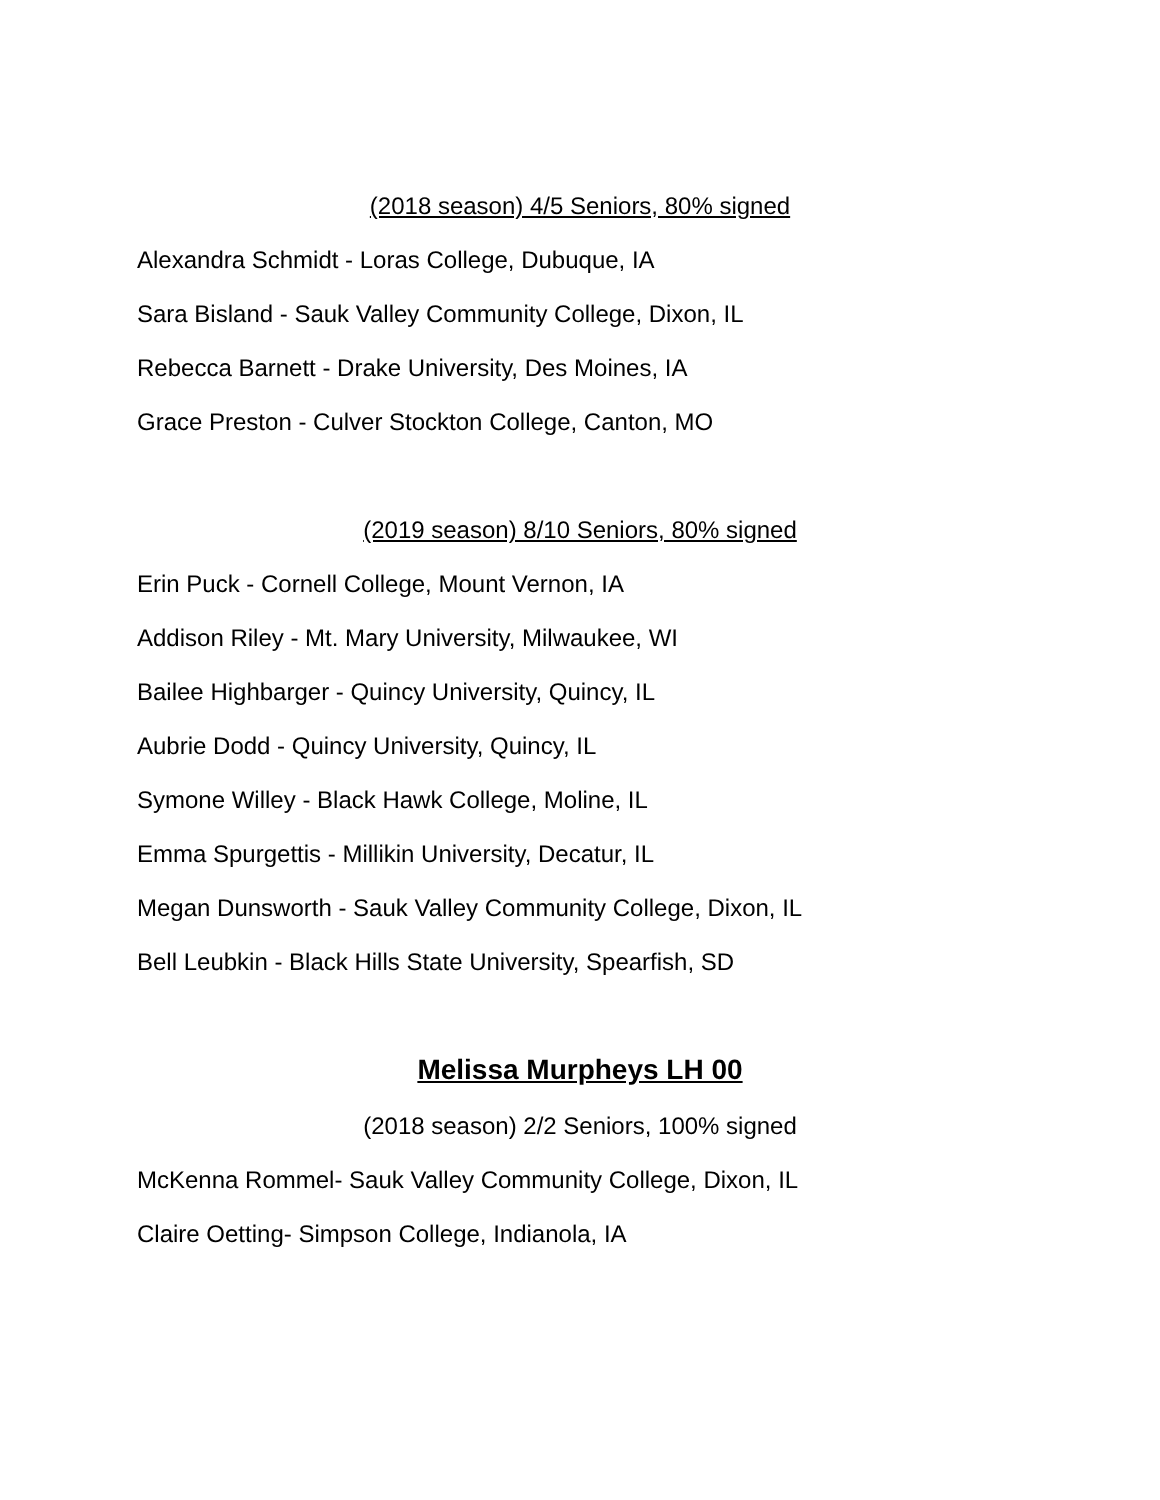(2018 season) 4/5 Seniors, 80% signed
Alexandra Schmidt - Loras College, Dubuque, IA
Sara Bisland - Sauk Valley Community College, Dixon, IL
Rebecca Barnett - Drake University, Des Moines, IA
Grace Preston - Culver Stockton College, Canton, MO
(2019 season) 8/10 Seniors, 80% signed
Erin Puck - Cornell College, Mount Vernon, IA
Addison Riley - Mt. Mary University, Milwaukee, WI
Bailee Highbarger - Quincy University, Quincy, IL
Aubrie Dodd - Quincy University, Quincy, IL
Symone Willey - Black Hawk College, Moline, IL
Emma Spurgettis - Millikin University, Decatur, IL
Megan Dunsworth - Sauk Valley Community College, Dixon, IL
Bell Leubkin - Black Hills State University, Spearfish, SD
Melissa Murpheys LH 00
(2018 season) 2/2 Seniors, 100% signed
McKenna Rommel- Sauk Valley Community College, Dixon, IL
Claire Oetting- Simpson College, Indianola, IA